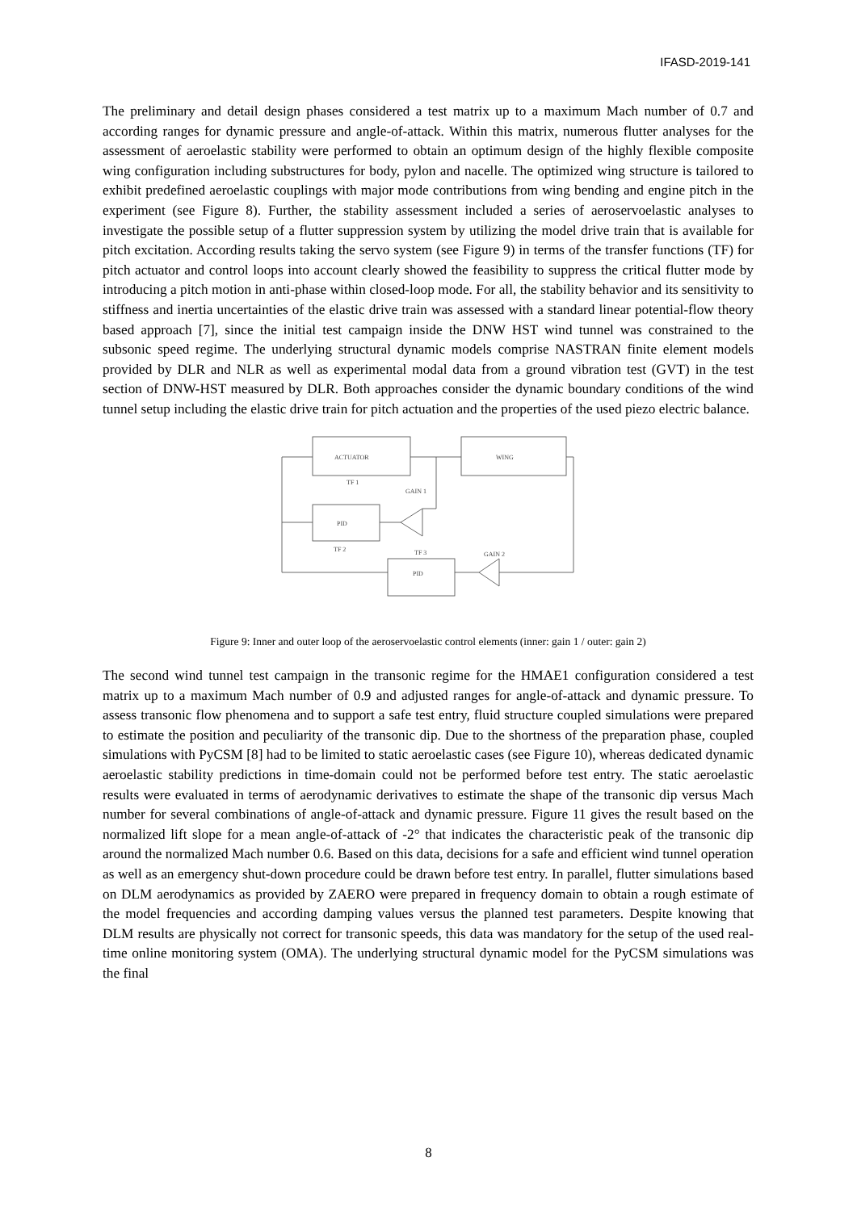IFASD-2019-141
The preliminary and detail design phases considered a test matrix up to a maximum Mach number of 0.7 and according ranges for dynamic pressure and angle-of-attack. Within this matrix, numerous flutter analyses for the assessment of aeroelastic stability were performed to obtain an optimum design of the highly flexible composite wing configuration including substructures for body, pylon and nacelle. The optimized wing structure is tailored to exhibit predefined aeroelastic couplings with major mode contributions from wing bending and engine pitch in the experiment (see Figure 8). Further, the stability assessment included a series of aeroservoelastic analyses to investigate the possible setup of a flutter suppression system by utilizing the model drive train that is available for pitch excitation. According results taking the servo system (see Figure 9) in terms of the transfer functions (TF) for pitch actuator and control loops into account clearly showed the feasibility to suppress the critical flutter mode by introducing a pitch motion in anti-phase within closed-loop mode. For all, the stability behavior and its sensitivity to stiffness and inertia uncertainties of the elastic drive train was assessed with a standard linear potential-flow theory based approach [7], since the initial test campaign inside the DNW HST wind tunnel was constrained to the subsonic speed regime. The underlying structural dynamic models comprise NASTRAN finite element models provided by DLR and NLR as well as experimental modal data from a ground vibration test (GVT) in the test section of DNW-HST measured by DLR. Both approaches consider the dynamic boundary conditions of the wind tunnel setup including the elastic drive train for pitch actuation and the properties of the used piezo electric balance.
ACTUATOR
WING
PID
PID
TF 1
TF 2
TF 3
GAIN 1
GAIN 2
Figure 9: Inner and outer loop of the aeroservoelastic control elements (inner: gain 1 / outer: gain 2)
The second wind tunnel test campaign in the transonic regime for the HMAE1 configuration considered a test matrix up to a maximum Mach number of 0.9 and adjusted ranges for angle-of-attack and dynamic pressure. To assess transonic flow phenomena and to support a safe test entry, fluid structure coupled simulations were prepared to estimate the position and peculiarity of the transonic dip. Due to the shortness of the preparation phase, coupled simulations with PyCSM [8] had to be limited to static aeroelastic cases (see Figure 10), whereas dedicated dynamic aeroelastic stability predictions in time-domain could not be performed before test entry. The static aeroelastic results were evaluated in terms of aerodynamic derivatives to estimate the shape of the transonic dip versus Mach number for several combinations of angle-of-attack and dynamic pressure. Figure 11 gives the result based on the normalized lift slope for a mean angle-of-attack of -2° that indicates the characteristic peak of the transonic dip around the normalized Mach number 0.6. Based on this data, decisions for a safe and efficient wind tunnel operation as well as an emergency shut-down procedure could be drawn before test entry. In parallel, flutter simulations based on DLM aerodynamics as provided by ZAERO were prepared in frequency domain to obtain a rough estimate of the model frequencies and according damping values versus the planned test parameters. Despite knowing that DLM results are physically not correct for transonic speeds, this data was mandatory for the setup of the used real-time online monitoring system (OMA). The underlying structural dynamic model for the PyCSM simulations was the final
8